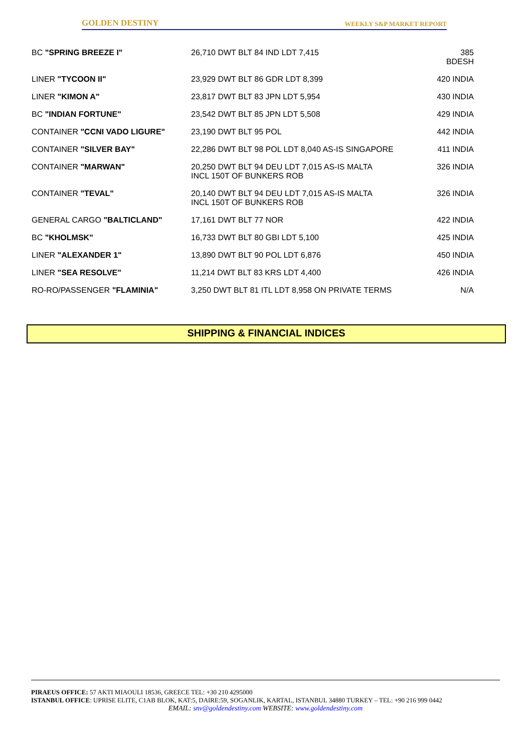GOLDEN DESTINY WEEKLY S&P MARKET REPORT
| BC "SPRING BREEZE I" | 26,710 DWT BLT 84 IND LDT 7,415 | 385 BDESH |
| LINER "TYCOON II" | 23,929 DWT BLT 86 GDR LDT 8,399 | 420 INDIA |
| LINER "KIMON A" | 23,817 DWT BLT 83 JPN LDT 5,954 | 430 INDIA |
| BC "INDIAN FORTUNE" | 23,542 DWT BLT 85 JPN LDT 5,508 | 429 INDIA |
| CONTAINER "CCNI VADO LIGURE" | 23,190 DWT BLT 95 POL | 442 INDIA |
| CONTAINER "SILVER BAY" | 22,286 DWT BLT 98 POL LDT 8,040 AS-IS SINGAPORE | 411 INDIA |
| CONTAINER "MARWAN" | 20,250 DWT BLT 94 DEU LDT 7,015 AS-IS MALTA INCL 150T OF BUNKERS ROB | 326 INDIA |
| CONTAINER "TEVAL" | 20,140 DWT BLT 94 DEU LDT 7,015 AS-IS MALTA INCL 150T OF BUNKERS ROB | 326 INDIA |
| GENERAL CARGO "BALTICLAND" | 17,161 DWT BLT 77 NOR | 422 INDIA |
| BC "KHOLMSK" | 16,733 DWT BLT 80 GBI LDT 5,100 | 425 INDIA |
| LINER "ALEXANDER 1" | 13,890 DWT BLT 90 POL LDT 6,876 | 450 INDIA |
| LINER "SEA RESOLVE" | 11,214 DWT BLT 83 KRS LDT 4,400 | 426 INDIA |
| RO-RO/PASSENGER "FLAMINIA" | 3,250 DWT BLT 81 ITL LDT 8,958 ON PRIVATE TERMS | N/A |
SHIPPING & FINANCIAL INDICES
PIRAEUS OFFICE: 57 AKTI MIAOULI 18536, GREECE TEL: +30 210 4295000
ISTANBUL OFFICE: UPRISE ELITE, C1AB BLOK, KAT:5, DAIRE:59, SOGANLIK, KARTAL, ISTANBUL 34880 TURKEY – TEL: +90 216 999 0442
EMAIL: snv@goldendestiny.com WEBSITE: www.goldendestiny.com